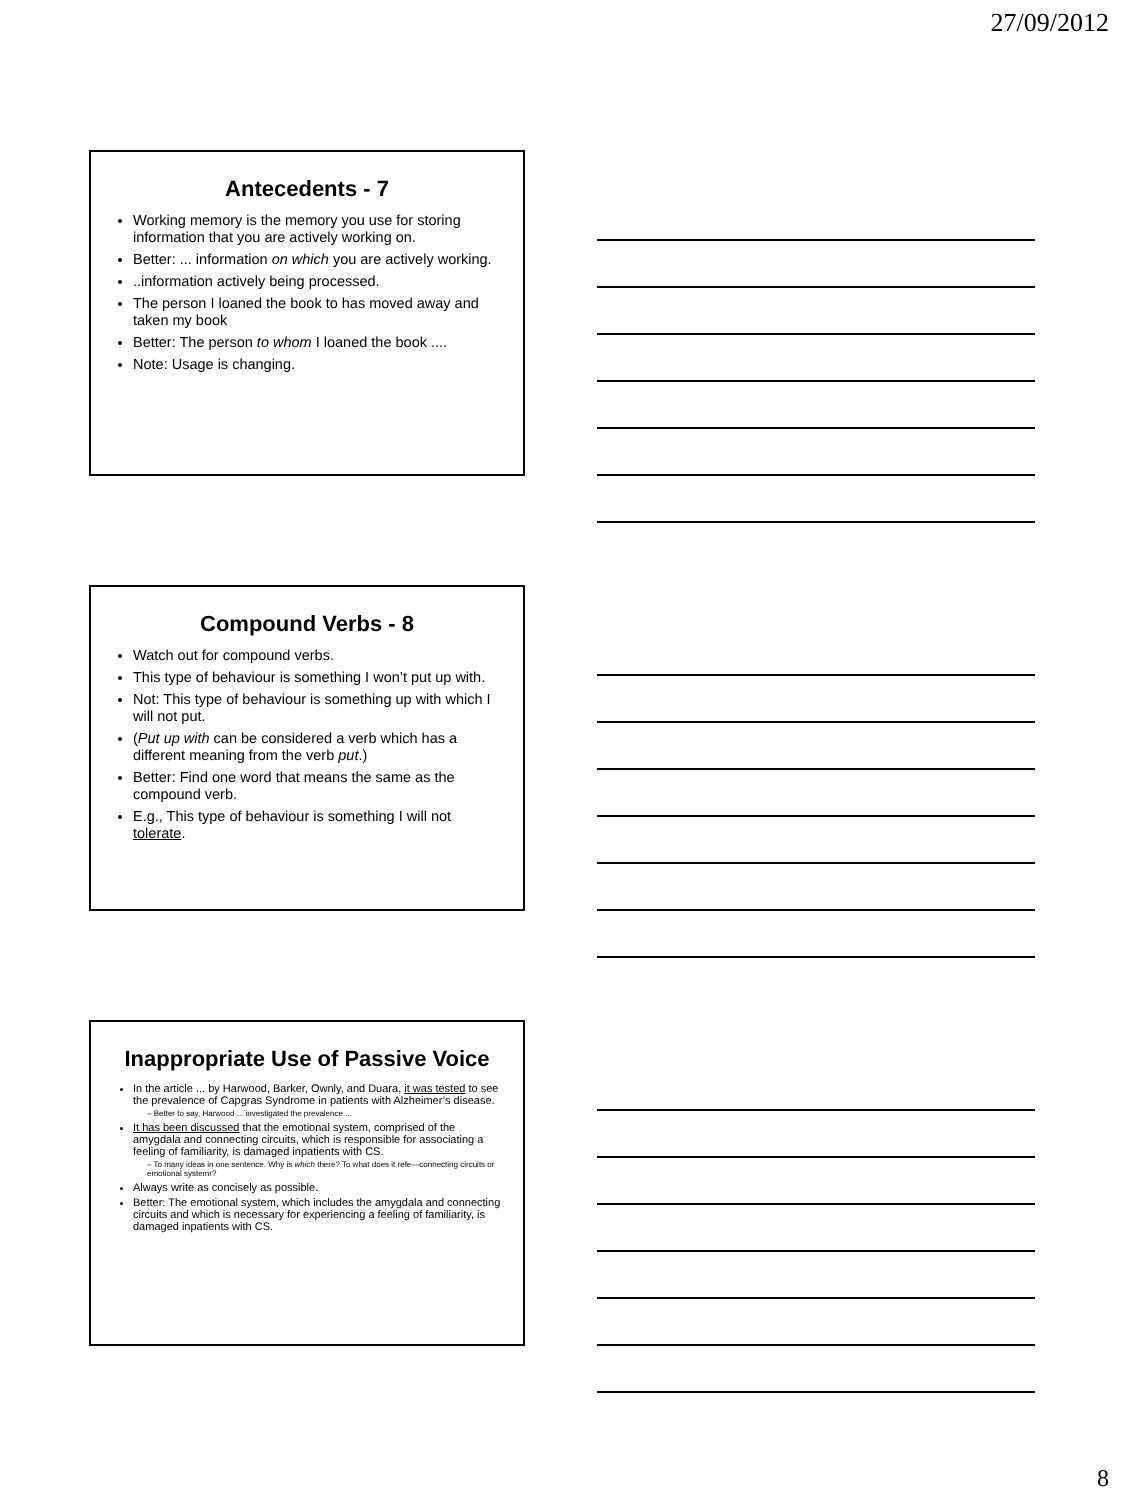27/09/2012
Antecedents - 7
Working memory is the memory you use for storing information that you are actively working on.
Better: ... information on which you are actively working.
..information actively being processed.
The person I loaned the book to has moved away and taken my book
Better: The person to whom I loaned the book ....
Note: Usage is changing.
Compound Verbs - 8
Watch out for compound verbs.
This type of behaviour is something I won’t put up with.
Not: This type of behaviour is something up with which I will not put.
(Put up with can be considered a verb which has a different meaning from the verb put.)
Better: Find one word that means the same as the compound verb.
E.g., This type of behaviour is something I will not tolerate.
Inappropriate Use of Passive Voice
In the article ... by Harwood, Barker, Ownly, and Duara, it was tested to see the prevalence of Capgras Syndrome in patients with Alzheimer’s disease.
– Better to say, Harwood ... investigated the prevalence ...
It has been discussed that the emotional system, comprised of the amygdala and connecting circuits, which is responsible for associating a feeling of familiarity, is damaged inpatients with CS.
– To many ideas in one sentence. Why is which there? To what does it refe—connecting circuits or emotional systemr?
Always write as concisely as possible.
Better: The emotional system, which includes the amygdala and connecting circuits and which is necessary for experiencing a feeling of familiarity, is damaged inpatients with CS.
8